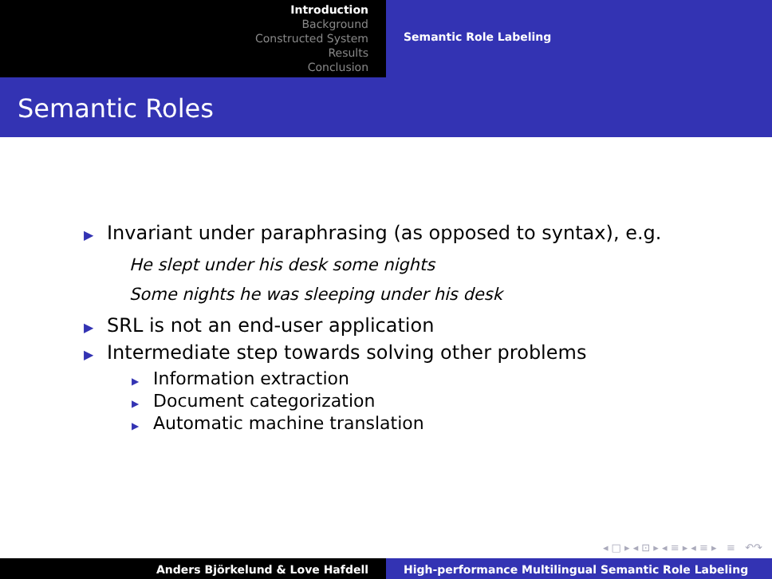Introduction
Background
Constructed System
Results
Conclusion
Semantic Role Labeling
Semantic Roles
▶ Invariant under paraphrasing (as opposed to syntax), e.g.
He slept under his desk some nights
Some nights he was sleeping under his desk
▶ SRL is not an end-user application
▶ Intermediate step towards solving other problems
▶ Information extraction
▶ Document categorization
▶ Automatic machine translation
◂ □ ▸ ◂ ⊡ ▸ ◂ ≡ ▸ ◂ ≡ ▸ ≡ ↶↷
Anders Björkelund & Love Hafdell High-performance Multilingual Semantic Role Labeling